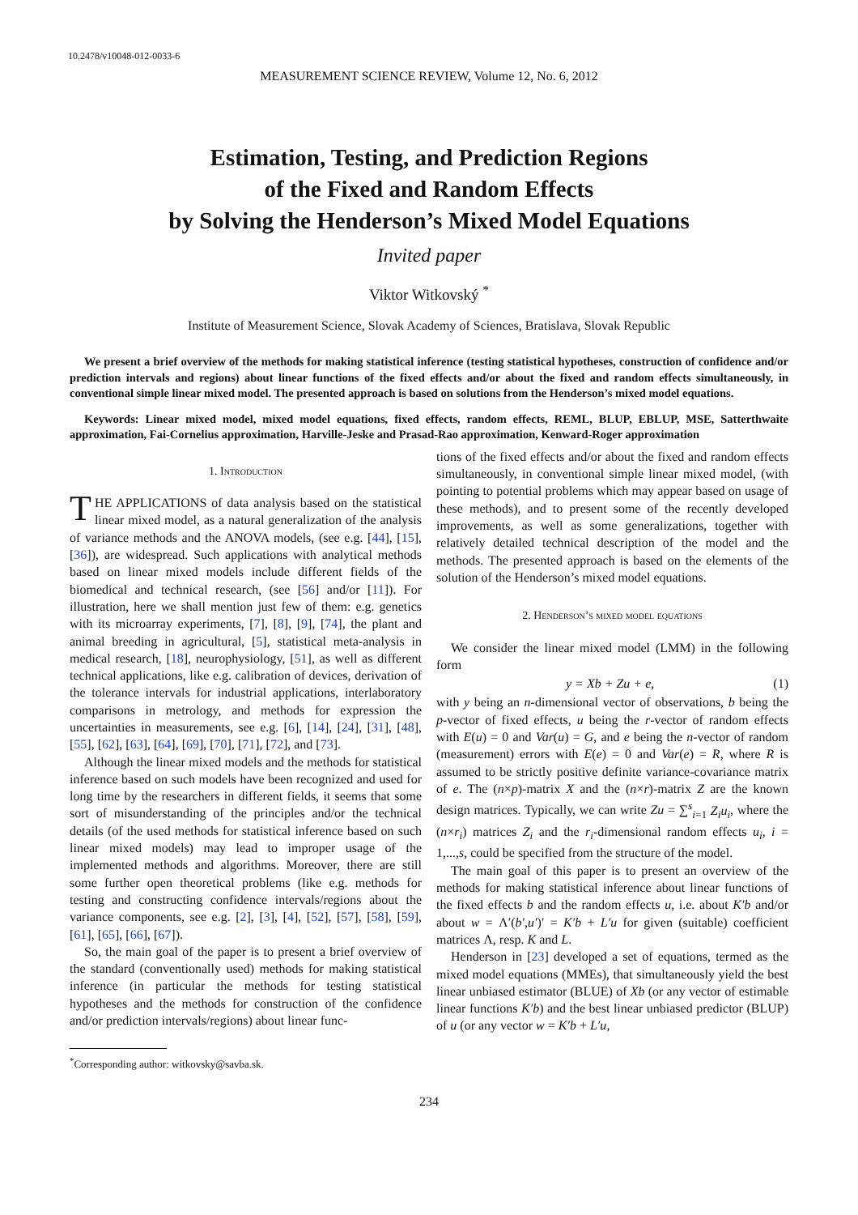10.2478/v10048-012-0033-6
MEASUREMENT SCIENCE REVIEW, Volume 12, No. 6, 2012
Estimation, Testing, and Prediction Regions
of the Fixed and Random Effects
by Solving the Henderson’s Mixed Model Equations
Invited paper
Viktor Witkovský <sup>*</sup>
Institute of Measurement Science, Slovak Academy of Sciences, Bratislava, Slovak Republic
We present a brief overview of the methods for making statistical inference (testing statistical hypotheses, construction of confidence and/or prediction intervals and regions) about linear functions of the fixed effects and/or about the fixed and random effects simultaneously, in conventional simple linear mixed model. The presented approach is based on solutions from the Henderson’s mixed model equations.
Keywords: Linear mixed model, mixed model equations, fixed effects, random effects, REML, BLUP, EBLUP, MSE, Satterthwaite approximation, Fai-Cornelius approximation, Harville-Jeske and Prasad-Rao approximation, Kenward-Roger approximation
1. Introduction
THE APPLICATIONS of data analysis based on the statistical linear mixed model, as a natural generalization of the analysis of variance methods and the ANOVA models, (see e.g. [44], [15], [36]), are widespread. Such applications with analytical methods based on linear mixed models include different fields of the biomedical and technical research, (see [56] and/or [11]). For illustration, here we shall mention just few of them: e.g. genetics with its microarray experiments, [7], [8], [9], [74], the plant and animal breeding in agricultural, [5], statistical meta-analysis in medical research, [18], neurophysiology, [51], as well as different technical applications, like e.g. calibration of devices, derivation of the tolerance intervals for industrial applications, interlaboratory comparisons in metrology, and methods for expression the uncertainties in measurements, see e.g. [6], [14], [24], [31], [48], [55], [62], [63], [64], [69], [70], [71], [72], and [73].
Although the linear mixed models and the methods for statistical inference based on such models have been recognized and used for long time by the researchers in different fields, it seems that some sort of misunderstanding of the principles and/or the technical details (of the used methods for statistical inference based on such linear mixed models) may lead to improper usage of the implemented methods and algorithms. Moreover, there are still some further open theoretical problems (like e.g. methods for testing and constructing confidence intervals/regions about the variance components, see e.g. [2], [3], [4], [52], [57], [58], [59], [61], [65], [66], [67]).
So, the main goal of the paper is to present a brief overview of the standard (conventionally used) methods for making statistical inference (in particular the methods for testing statistical hypotheses and the methods for construction of the confidence and/or prediction intervals/regions) about linear func-
<sup>*</sup> Corresponding author: witkovsky@savba.sk.
tions of the fixed effects and/or about the fixed and random effects simultaneously, in conventional simple linear mixed model, (with pointing to potential problems which may appear based on usage of these methods), and to present some of the recently developed improvements, as well as some generalizations, together with relatively detailed technical description of the model and the methods. The presented approach is based on the elements of the solution of the Henderson’s mixed model equations.
2. Henderson’s mixed model equations
We consider the linear mixed model (LMM) in the following form
y = Xb + Zu + e, (1)
with y being an n-dimensional vector of observations, b being the p-vector of fixed effects, u being the r-vector of random effects with E(u) = 0 and Var(u) = G, and e being the n-vector of random (measurement) errors with E(e) = 0 and Var(e) = R, where R is assumed to be strictly positive definite variance-covariance matrix of e. The (n×p)-matrix X and the (n×r)-matrix Z are the known design matrices. Typically, we can write Zu = ∑<sup>s</sup><sub>i=1</sub> Z<sub>i</sub>u<sub>i</sub>, where the (n×r<sub>i</sub>) matrices Z<sub>i</sub> and the r<sub>i</sub>-dimensional random effects u<sub>i</sub>, i = 1,...,s, could be specified from the structure of the model.
The main goal of this paper is to present an overview of the methods for making statistical inference about linear functions of the fixed effects b and the random effects u, i.e. about K′b and/or about w = Λ′(b′,u′)′ = K′b + L′u for given (suitable) coefficient matrices Λ, resp. K and L.
Henderson in [23] developed a set of equations, termed as the mixed model equations (MMEs), that simultaneously yield the best linear unbiased estimator (BLUE) of Xb (or any vector of estimable linear functions K′b) and the best linear unbiased predictor (BLUP) of u (or any vector w = K′b + L′u,
234